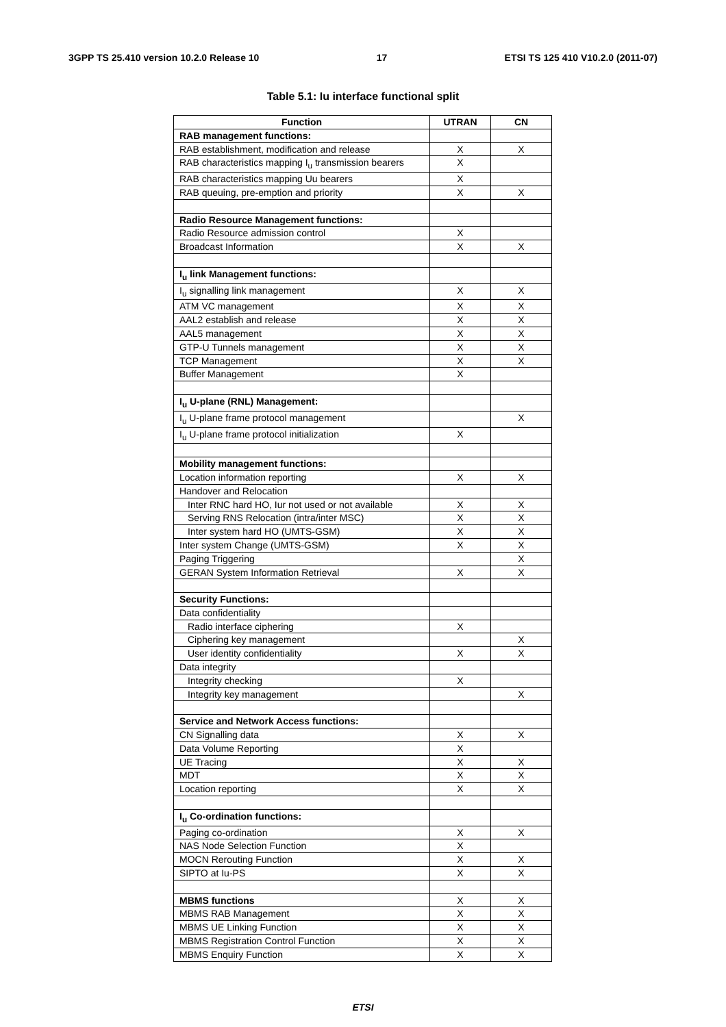3GPP TS 25.410 version 10.2.0 Release 10 17 ETSI TS 125 410 V10.2.0 (2011-07)
Table 5.1: Iu interface functional split
| Function | UTRAN | CN |
| --- | --- | --- |
| RAB management functions: | | |
| RAB establishment, modification and release | X | X |
| RAB characteristics mapping I<sub>u</sub> transmission bearers | X | |
| RAB characteristics mapping Uu bearers | X | |
| RAB queuing, pre-emption and priority | X | X |
| Radio Resource Management functions: | | |
| Radio Resource admission control | X | |
| Broadcast Information | X | X |
| I<sub>u</sub> link Management functions: | | |
| I<sub>u</sub> signalling link management | X | X |
| ATM VC management | X | X |
| AAL2 establish and release | X | X |
| AAL5 management | X | X |
| GTP-U Tunnels management | X | X |
| TCP Management | X | X |
| Buffer Management | X | |
| I<sub>u</sub> U-plane (RNL) Management: | | |
| I<sub>u</sub> U-plane frame protocol management | | X |
| I<sub>u</sub> U-plane frame protocol initialization | X | |
| Mobility management functions: | | |
| Location information reporting | X | X |
| Handover and Relocation | | |
| Inter RNC hard HO, Iur not used or not available | X | X |
| Serving RNS Relocation (intra/inter MSC) | X | X |
| Inter system hard HO (UMTS-GSM) | X | X |
| Inter system Change (UMTS-GSM) | X | X |
| Paging Triggering | | X |
| GERAN System Information Retrieval | X | X |
| Security Functions: | | |
| Data confidentiality | | |
| Radio interface ciphering | X | |
| Ciphering key management | | X |
| User identity confidentiality | X | X |
| Data integrity | | |
| Integrity checking | X | |
| Integrity key management | | X |
| Service and Network Access functions: | | |
| CN Signalling data | X | X |
| Data Volume Reporting | X | |
| UE Tracing | X | X |
| MDT | X | X |
| Location reporting | X | X |
| I<sub>u</sub> Co-ordination functions: | | |
| Paging co-ordination | X | X |
| NAS Node Selection Function | X | |
| MOCN Rerouting Function | X | X |
| SIPTO at Iu-PS | X | X |
| MBMS functions | X | X |
| MBMS RAB Management | X | X |
| MBMS UE Linking Function | X | X |
| MBMS Registration Control Function | X | X |
| MBMS Enquiry Function | X | X |
ETSI